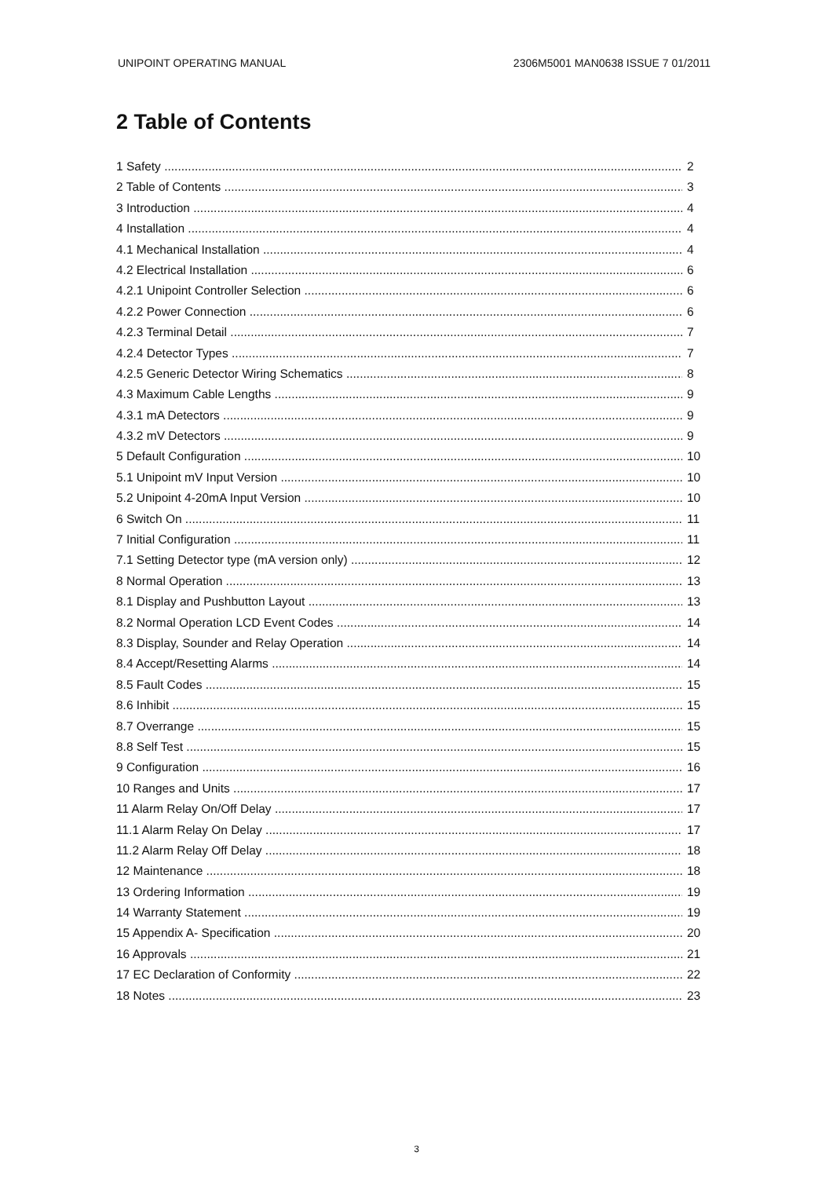UNIPOINT OPERATING MANUAL 2306M5001 MAN0638 ISSUE 7 01/2011
2 Table of Contents
1 Safety 2
2 Table of Contents 3
3 Introduction 4
4 Installation 4
4.1 Mechanical Installation 4
4.2 Electrical Installation 6
4.2.1 Unipoint Controller Selection 6
4.2.2 Power Connection 6
4.2.3 Terminal Detail 7
4.2.4 Detector Types 7
4.2.5 Generic Detector Wiring Schematics 8
4.3 Maximum Cable Lengths 9
4.3.1 mA Detectors 9
4.3.2 mV Detectors 9
5 Default Configuration 10
5.1 Unipoint mV Input Version 10
5.2 Unipoint 4-20mA Input Version 10
6 Switch On 11
7 Initial Configuration 11
7.1 Setting Detector type (mA version only) 12
8 Normal Operation 13
8.1 Display and Pushbutton Layout 13
8.2 Normal Operation LCD Event Codes 14
8.3 Display, Sounder and Relay Operation 14
8.4 Accept/Resetting Alarms 14
8.5 Fault Codes 15
8.6 Inhibit 15
8.7 Overrange 15
8.8 Self Test 15
9 Configuration 16
10 Ranges and Units 17
11 Alarm Relay On/Off Delay 17
11.1 Alarm Relay On Delay 17
11.2 Alarm Relay Off Delay 18
12 Maintenance 18
13 Ordering Information 19
14 Warranty Statement 19
15 Appendix A- Specification 20
16 Approvals 21
17 EC Declaration of Conformity 22
18 Notes 23
3